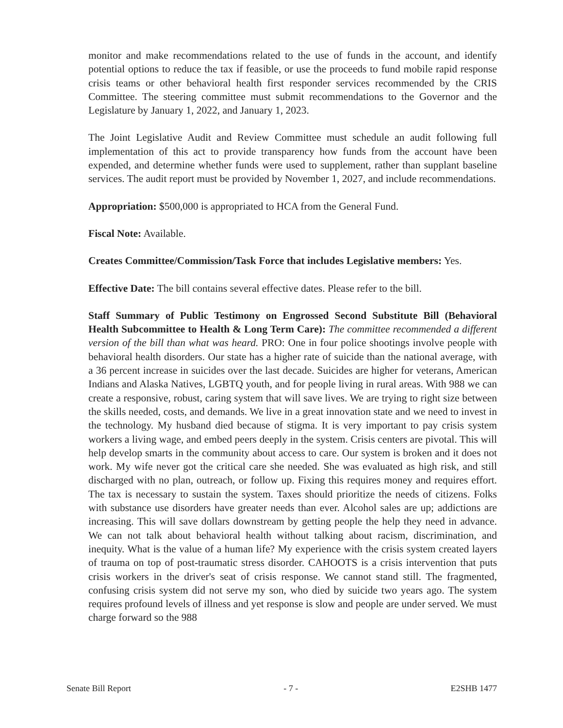monitor and make recommendations related to the use of funds in the account, and identify potential options to reduce the tax if feasible, or use the proceeds to fund mobile rapid response crisis teams or other behavioral health first responder services recommended by the CRIS Committee. The steering committee must submit recommendations to the Governor and the Legislature by January 1, 2022, and January 1, 2023.
The Joint Legislative Audit and Review Committee must schedule an audit following full implementation of this act to provide transparency how funds from the account have been expended, and determine whether funds were used to supplement, rather than supplant baseline services. The audit report must be provided by November 1, 2027, and include recommendations.
Appropriation: $500,000 is appropriated to HCA from the General Fund.
Fiscal Note: Available.
Creates Committee/Commission/Task Force that includes Legislative members: Yes.
Effective Date: The bill contains several effective dates. Please refer to the bill.
Staff Summary of Public Testimony on Engrossed Second Substitute Bill (Behavioral Health Subcommittee to Health & Long Term Care): The committee recommended a different version of the bill than what was heard. PRO: One in four police shootings involve people with behavioral health disorders. Our state has a higher rate of suicide than the national average, with a 36 percent increase in suicides over the last decade. Suicides are higher for veterans, American Indians and Alaska Natives, LGBTQ youth, and for people living in rural areas. With 988 we can create a responsive, robust, caring system that will save lives. We are trying to right size between the skills needed, costs, and demands. We live in a great innovation state and we need to invest in the technology. My husband died because of stigma. It is very important to pay crisis system workers a living wage, and embed peers deeply in the system. Crisis centers are pivotal. This will help develop smarts in the community about access to care. Our system is broken and it does not work. My wife never got the critical care she needed. She was evaluated as high risk, and still discharged with no plan, outreach, or follow up. Fixing this requires money and requires effort. The tax is necessary to sustain the system. Taxes should prioritize the needs of citizens. Folks with substance use disorders have greater needs than ever. Alcohol sales are up; addictions are increasing. This will save dollars downstream by getting people the help they need in advance. We can not talk about behavioral health without talking about racism, discrimination, and inequity. What is the value of a human life? My experience with the crisis system created layers of trauma on top of post-traumatic stress disorder. CAHOOTS is a crisis intervention that puts crisis workers in the driver's seat of crisis response. We cannot stand still. The fragmented, confusing crisis system did not serve my son, who died by suicide two years ago. The system requires profound levels of illness and yet response is slow and people are under served. We must charge forward so the 988
Senate Bill Report - 7 - E2SHB 1477